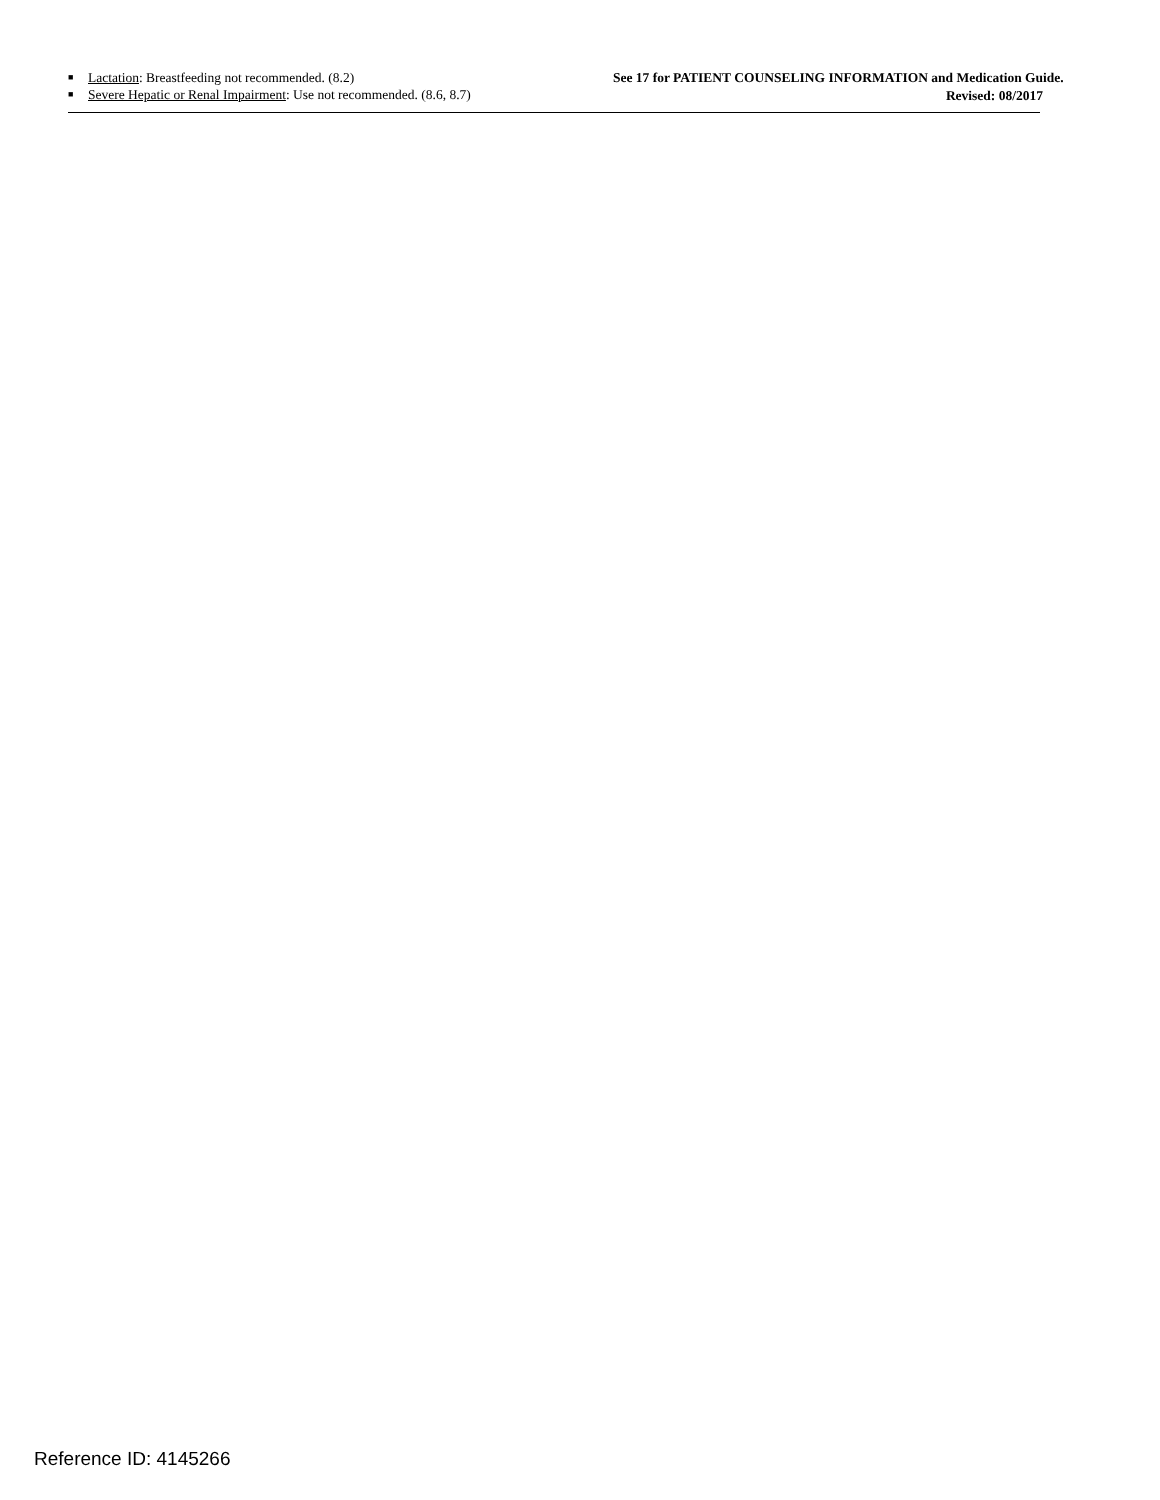■ Lactation: Breastfeeding not recommended. (8.2)
■ Severe Hepatic or Renal Impairment: Use not recommended. (8.6, 8.7)
See 17 for PATIENT COUNSELING INFORMATION and Medication Guide.
Revised: 08/2017
Reference ID: 4145266